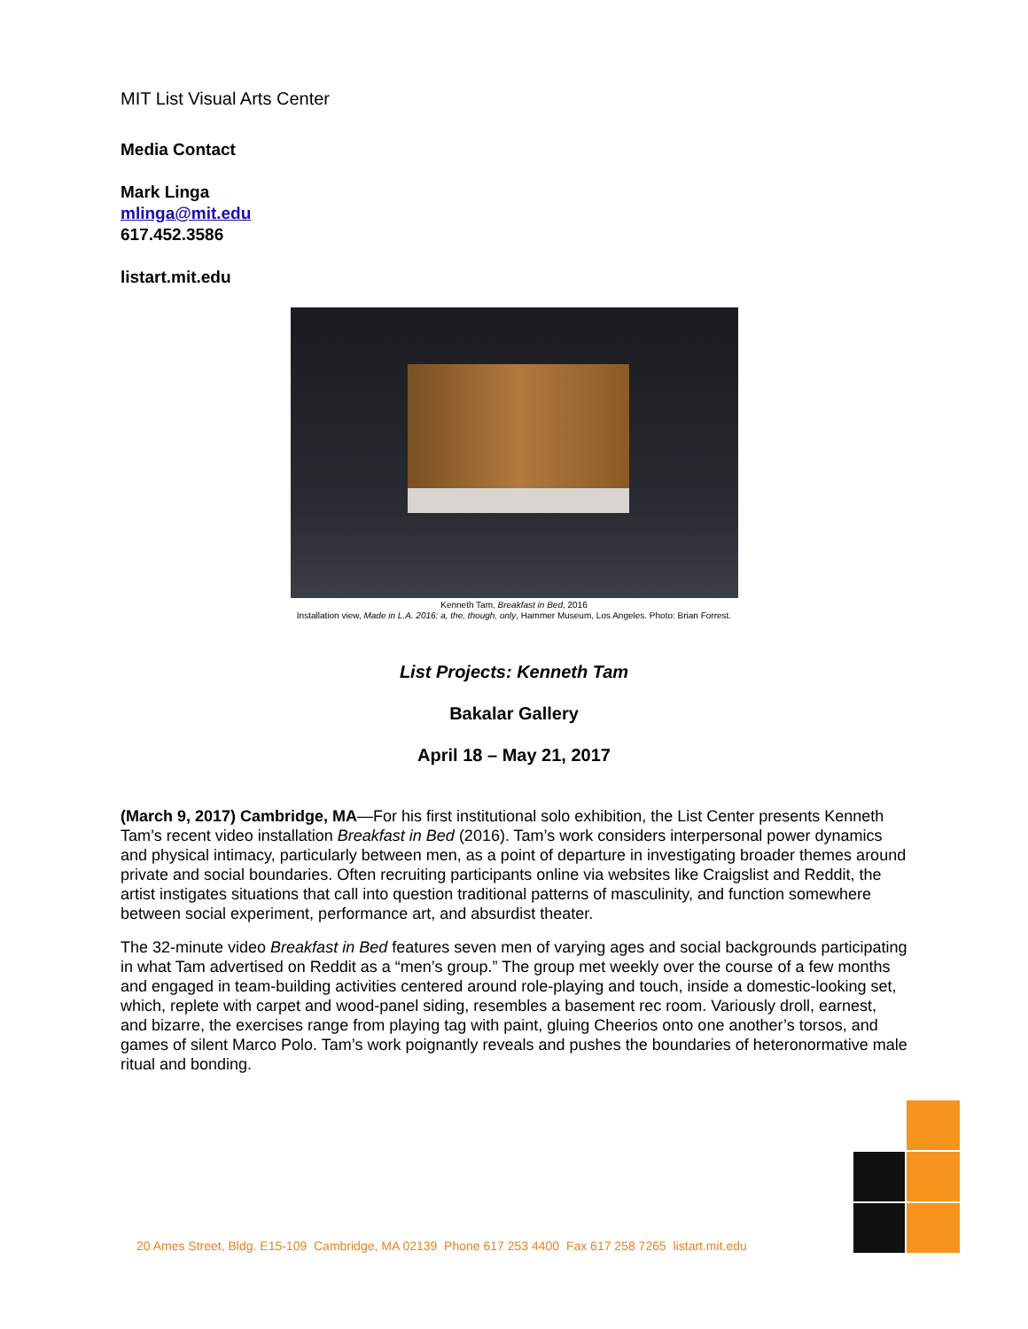MIT List Visual Arts Center
Media Contact
Mark Linga
mlinga@mit.edu
617.452.3586
listart.mit.edu
Kenneth Tam, Breakfast in Bed, 2016
Installation view, Made in L.A. 2016: a, the, though, only, Hammer Museum, Los Angeles. Photo: Brian Forrest.
List Projects: Kenneth Tam
Bakalar Gallery
April 18 – May 21, 2017
(March 9, 2017) Cambridge, MA—For his first institutional solo exhibition, the List Center presents Kenneth Tam’s recent video installation Breakfast in Bed (2016). Tam’s work considers interpersonal power dynamics and physical intimacy, particularly between men, as a point of departure in investigating broader themes around private and social boundaries. Often recruiting participants online via websites like Craigslist and Reddit, the artist instigates situations that call into question traditional patterns of masculinity, and function somewhere between social experiment, performance art, and absurdist theater.
The 32-minute video Breakfast in Bed features seven men of varying ages and social backgrounds participating in what Tam advertised on Reddit as a “men’s group.” The group met weekly over the course of a few months and engaged in team-building activities centered around role-playing and touch, inside a domestic-looking set, which, replete with carpet and wood-panel siding, resembles a basement rec room. Variously droll, earnest, and bizarre, the exercises range from playing tag with paint, gluing Cheerios onto one another’s torsos, and games of silent Marco Polo. Tam’s work poignantly reveals and pushes the boundaries of heteronormative male ritual and bonding.
20 Ames Street, Bldg. E15-109 Cambridge, MA 02139 Phone 617 253 4400 Fax 617 258 7265 listart.mit.edu